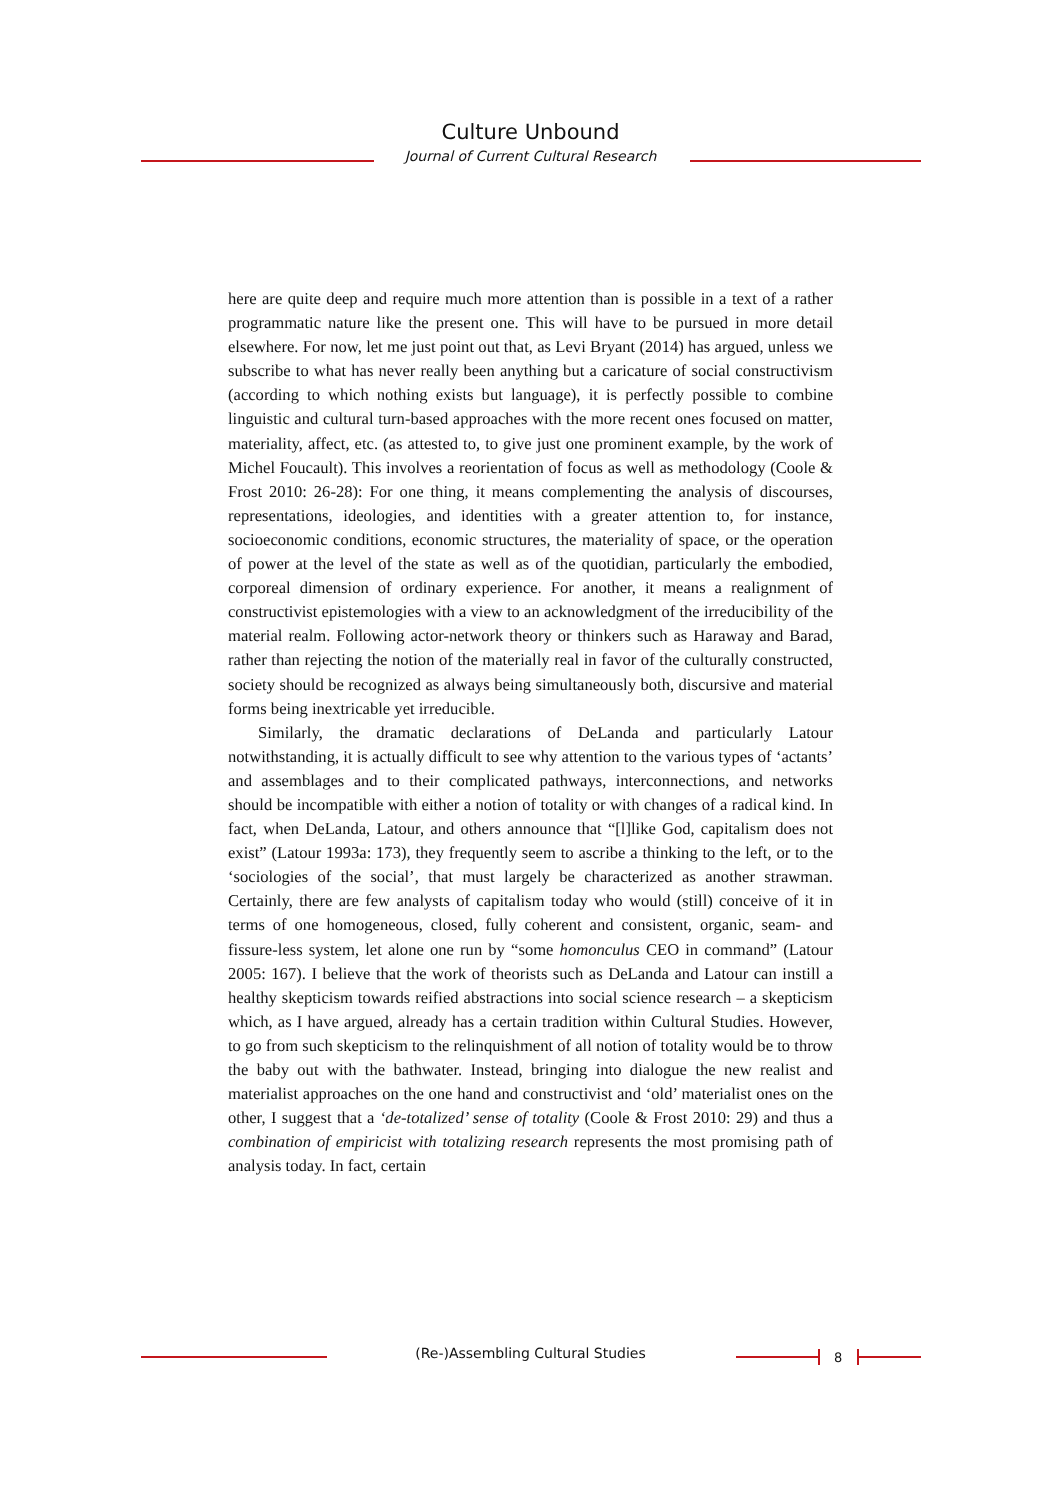Culture Unbound
Journal of Current Cultural Research
here are quite deep and require much more attention than is possible in a text of a rather programmatic nature like the present one. This will have to be pursued in more detail elsewhere. For now, let me just point out that, as Levi Bryant (2014) has argued, unless we subscribe to what has never really been anything but a caricature of social constructivism (according to which nothing exists but language), it is perfectly possible to combine linguistic and cultural turn-based approaches with the more recent ones focused on matter, materiality, affect, etc. (as attested to, to give just one prominent example, by the work of Michel Foucault). This involves a reorientation of focus as well as methodology (Coole & Frost 2010: 26-28): For one thing, it means complementing the analysis of discourses, representations, ideologies, and identities with a greater attention to, for instance, socioeconomic conditions, economic structures, the materiality of space, or the operation of power at the level of the state as well as of the quotidian, particularly the embodied, corporeal dimension of ordinary experience. For another, it means a realignment of constructivist epistemologies with a view to an acknowledgment of the irreducibility of the material realm. Following actor-network theory or thinkers such as Haraway and Barad, rather than rejecting the notion of the materially real in favor of the culturally constructed, society should be recognized as always being simultaneously both, discursive and material forms being inextricable yet irreducible.
Similarly, the dramatic declarations of DeLanda and particularly Latour notwithstanding, it is actually difficult to see why attention to the various types of ‘actants’ and assemblages and to their complicated pathways, interconnections, and networks should be incompatible with either a notion of totality or with changes of a radical kind. In fact, when DeLanda, Latour, and others announce that “[l]like God, capitalism does not exist” (Latour 1993a: 173), they frequently seem to ascribe a thinking to the left, or to the ‘sociologies of the social’, that must largely be characterized as another strawman. Certainly, there are few analysts of capitalism today who would (still) conceive of it in terms of one homogeneous, closed, fully coherent and consistent, organic, seam- and fissure-less system, let alone one run by “some homonculus CEO in command” (Latour 2005: 167). I believe that the work of theorists such as DeLanda and Latour can instill a healthy skepticism towards reified abstractions into social science research – a skepticism which, as I have argued, already has a certain tradition within Cultural Studies. However, to go from such skepticism to the relinquishment of all notion of totality would be to throw the baby out with the bathwater. Instead, bringing into dialogue the new realist and materialist approaches on the one hand and constructivist and ‘old’ materialist ones on the other, I suggest that a ‘de-totalized’ sense of totality (Coole & Frost 2010: 29) and thus a combination of empiricist with totalizing research represents the most promising path of analysis today. In fact, certain
(Re-)Assembling Cultural Studies 8